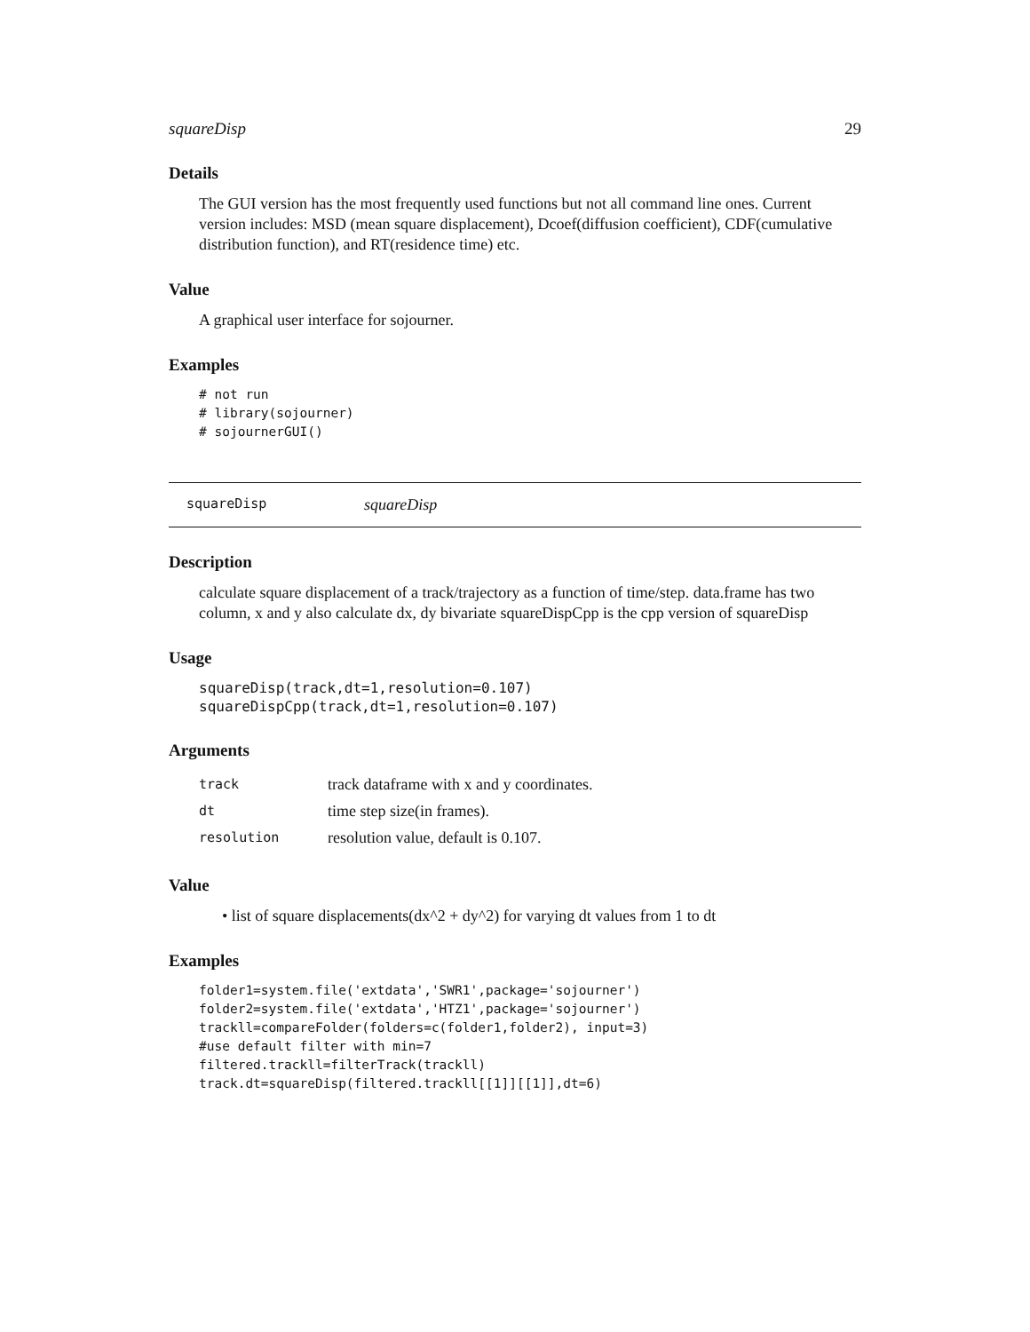squareDisp 29
Details
The GUI version has the most frequently used functions but not all command line ones. Current version includes: MSD (mean square displacement), Dcoef(diffusion coefficient), CDF(cumulative distribution function), and RT(residence time) etc.
Value
A graphical user interface for sojourner.
Examples
# not run
# library(sojourner)
# sojournerGUI()
squareDisp squareDisp
Description
calculate square displacement of a track/trajectory as a function of time/step. data.frame has two column, x and y also calculate dx, dy bivariate squareDispCpp is the cpp version of squareDisp
Usage
squareDisp(track,dt=1,resolution=0.107)
squareDispCpp(track,dt=1,resolution=0.107)
Arguments
| track | track dataframe with x and y coordinates. |
| dt | time step size(in frames). |
| resolution | resolution value, default is 0.107. |
Value
• list of square displacements(dx^2 + dy^2) for varying dt values from 1 to dt
Examples
folder1=system.file('extdata','SWR1',package='sojourner')
folder2=system.file('extdata','HTZ1',package='sojourner')
trackll=compareFolder(folders=c(folder1,folder2), input=3)
#use default filter with min=7
filtered.trackll=filterTrack(trackll)
track.dt=squareDisp(filtered.trackll[[1]][[1]],dt=6)